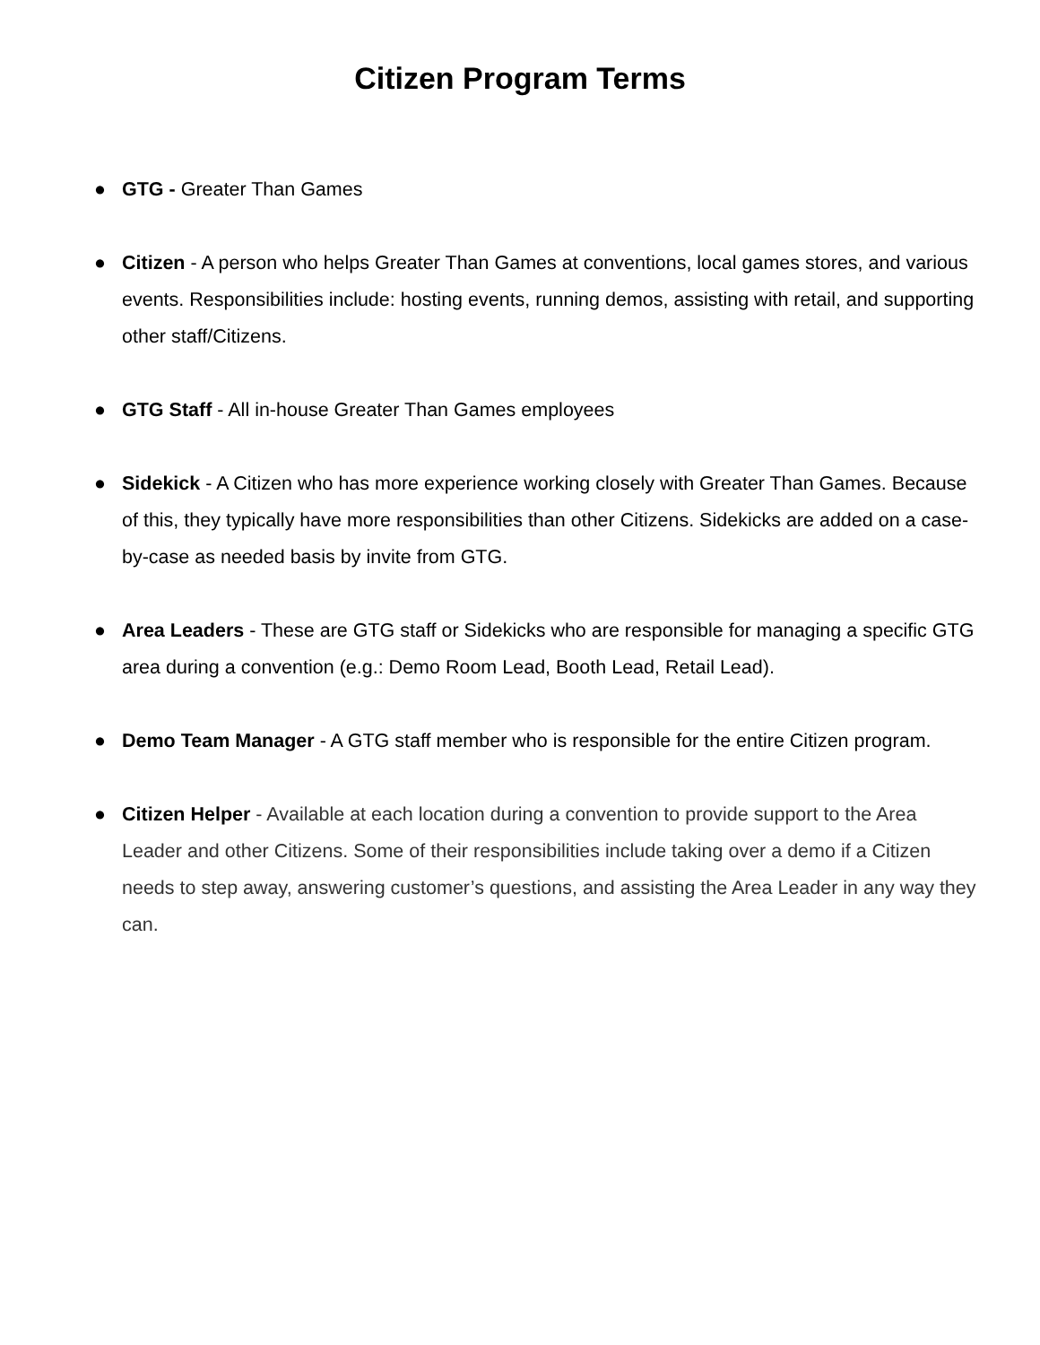Citizen Program Terms
● GTG - Greater Than Games
● Citizen - A person who helps Greater Than Games at conventions, local games stores, and various events. Responsibilities include: hosting events, running demos, assisting with retail, and supporting other staff/Citizens.
● GTG Staff - All in-house Greater Than Games employees
● Sidekick - A Citizen who has more experience working closely with Greater Than Games. Because of this, they typically have more responsibilities than other Citizens. Sidekicks are added on a case-by-case as needed basis by invite from GTG.
● Area Leaders - These are GTG staff or Sidekicks who are responsible for managing a specific GTG area during a convention (e.g.: Demo Room Lead, Booth Lead, Retail Lead).
● Demo Team Manager - A GTG staff member who is responsible for the entire Citizen program.
● Citizen Helper - Available at each location during a convention to provide support to the Area Leader and other Citizens. Some of their responsibilities include taking over a demo if a Citizen needs to step away, answering customer’s questions, and assisting the Area Leader in any way they can.